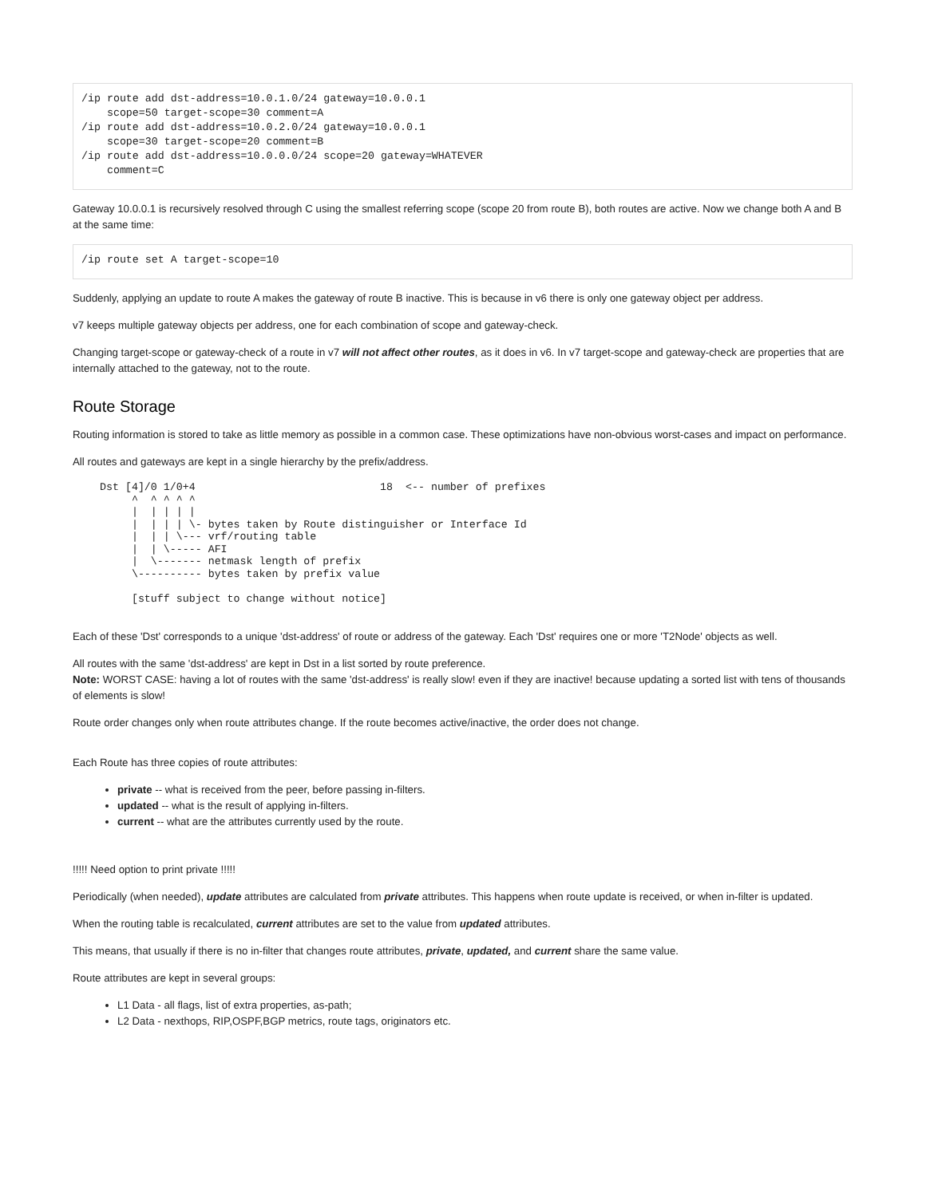/ip route add dst-address=10.0.1.0/24 gateway=10.0.0.1
    scope=50 target-scope=30 comment=A
/ip route add dst-address=10.0.2.0/24 gateway=10.0.0.1
    scope=30 target-scope=20 comment=B
/ip route add dst-address=10.0.0.0/24 scope=20 gateway=WHATEVER
    comment=C
Gateway 10.0.0.1 is recursively resolved through C using the smallest referring scope (scope 20 from route B), both routes are active. Now we change both A and B at the same time:
/ip route set A target-scope=10
Suddenly, applying an update to route A makes the gateway of route B inactive. This is because in v6 there is only one gateway object per address.
v7 keeps multiple gateway objects per address, one for each combination of scope and gateway-check.
Changing target-scope or gateway-check of a route in v7 will not affect other routes, as it does in v6. In v7 target-scope and gateway-check are properties that are internally attached to the gateway, not to the route.
Route Storage
Routing information is stored to take as little memory as possible in a common case. These optimizations have non-obvious worst-cases and impact on performance.
All routes and gateways are kept in a single hierarchy by the prefix/address.
Dst [4]/0 1/0+4                             18  <-- number of prefixes
     ^  ^ ^ ^ ^
     |  | | | |
     |  | | | \- bytes taken by Route distinguisher or Interface Id
     |  | | \--- vrf/routing table
     |  | \----- AFI
     |  \------- netmask length of prefix
     \---------- bytes taken by prefix value

     [stuff subject to change without notice]
Each of these 'Dst' corresponds to a unique 'dst-address' of route or address of the gateway. Each 'Dst' requires one or more 'T2Node' objects as well.
All routes with the same 'dst-address' are kept in Dst in a list sorted by route preference.
Note: WORST CASE: having a lot of routes with the same 'dst-address' is really slow! even if they are inactive! because updating a sorted list with tens of thousands of elements is slow!
Route order changes only when route attributes change. If the route becomes active/inactive, the order does not change.
Each Route has three copies of route attributes:
private -- what is received from the peer, before passing in-filters.
updated -- what is the result of applying in-filters.
current -- what are the attributes currently used by the route.
!!!!! Need option to print private !!!!!
Periodically (when needed), update attributes are calculated from private attributes. This happens when route update is received, or when in-filter is updated.
When the routing table is recalculated, current attributes are set to the value from updated attributes.
This means, that usually if there is no in-filter that changes route attributes, private, updated, and current share the same value.
Route attributes are kept in several groups:
L1 Data - all flags, list of extra properties, as-path;
L2 Data - nexthops, RIP,OSPF,BGP metrics, route tags, originators etc.